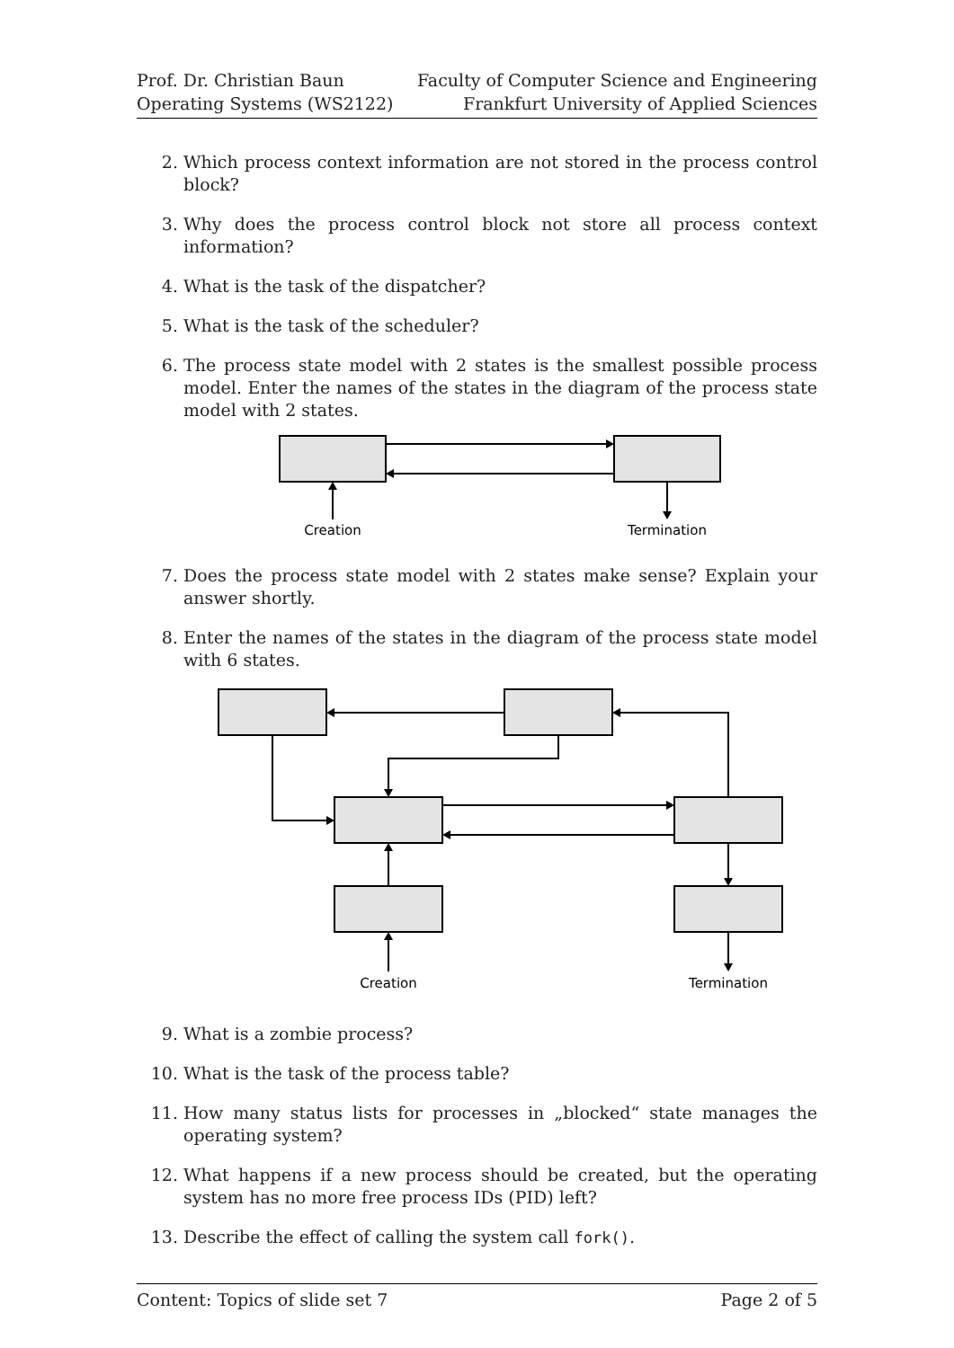Prof. Dr. Christian Baun
Operating Systems (WS2122)
Faculty of Computer Science and Engineering
Frankfurt University of Applied Sciences
2. Which process context information are not stored in the process control block?
3. Why does the process control block not store all process context information?
4. What is the task of the dispatcher?
5. What is the task of the scheduler?
6. The process state model with 2 states is the smallest possible process model. Enter the names of the states in the diagram of the process state model with 2 states.
Creation
Termination
7. Does the process state model with 2 states make sense? Explain your answer shortly.
8. Enter the names of the states in the diagram of the process state model with 6 states.
Creation
Termination
9. What is a zombie process?
10. What is the task of the process table?
11. How many status lists for processes in „blocked“ state manages the operating system?
12. What happens if a new process should be created, but the operating system has no more free process IDs (PID) left?
13. Describe the effect of calling the system call fork().
Content: Topics of slide set 7 Page 2 of 5